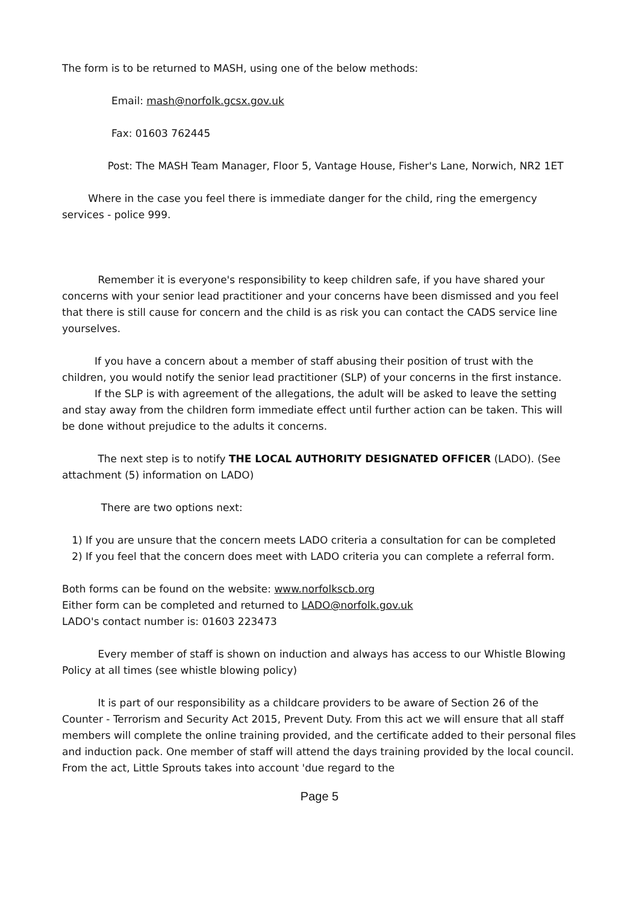The form is to be returned to MASH, using one of the below methods:
Email: mash@norfolk.gcsx.gov.uk
Fax: 01603 762445
Post: The MASH Team Manager, Floor 5, Vantage House, Fisher's Lane, Norwich, NR2 1ET
Where in the case you feel there is immediate danger for the child, ring the emergency services - police 999.
Remember it is everyone's responsibility to keep children safe, if you have shared your concerns with your senior lead practitioner and your concerns have been dismissed and you feel that there is still cause for concern and the child is as risk you can contact the CADS service line yourselves.
If you have a concern about a member of staff abusing their position of trust with the children, you would notify the senior lead practitioner (SLP) of your concerns in the first instance.
If the SLP is with agreement of the allegations, the adult will be asked to leave the setting and stay away from the children form immediate effect until further action can be taken. This will be done without prejudice to the adults it concerns.
The next step is to notify THE LOCAL AUTHORITY DESIGNATED OFFICER (LADO). (See attachment (5) information on LADO)
There are two options next:
1) If you are unsure that the concern meets LADO criteria a consultation for can be completed
2) If you feel that the concern does meet with LADO criteria you can complete a referral form.
Both forms can be found on the website: www.norfolkscb.org
Either form can be completed and returned to LADO@norfolk.gov.uk
LADO's contact number is: 01603 223473
Every member of staff is shown on induction and always has access to our Whistle Blowing Policy at all times (see whistle blowing policy)
It is part of our responsibility as a childcare providers to be aware of Section 26 of the Counter - Terrorism and Security Act 2015, Prevent Duty. From this act we will ensure that all staff members will complete the online training provided, and the certificate added to their personal files and induction pack. One member of staff will attend the days training provided by the local council. From the act, Little Sprouts takes into account 'due regard to the
Page 5